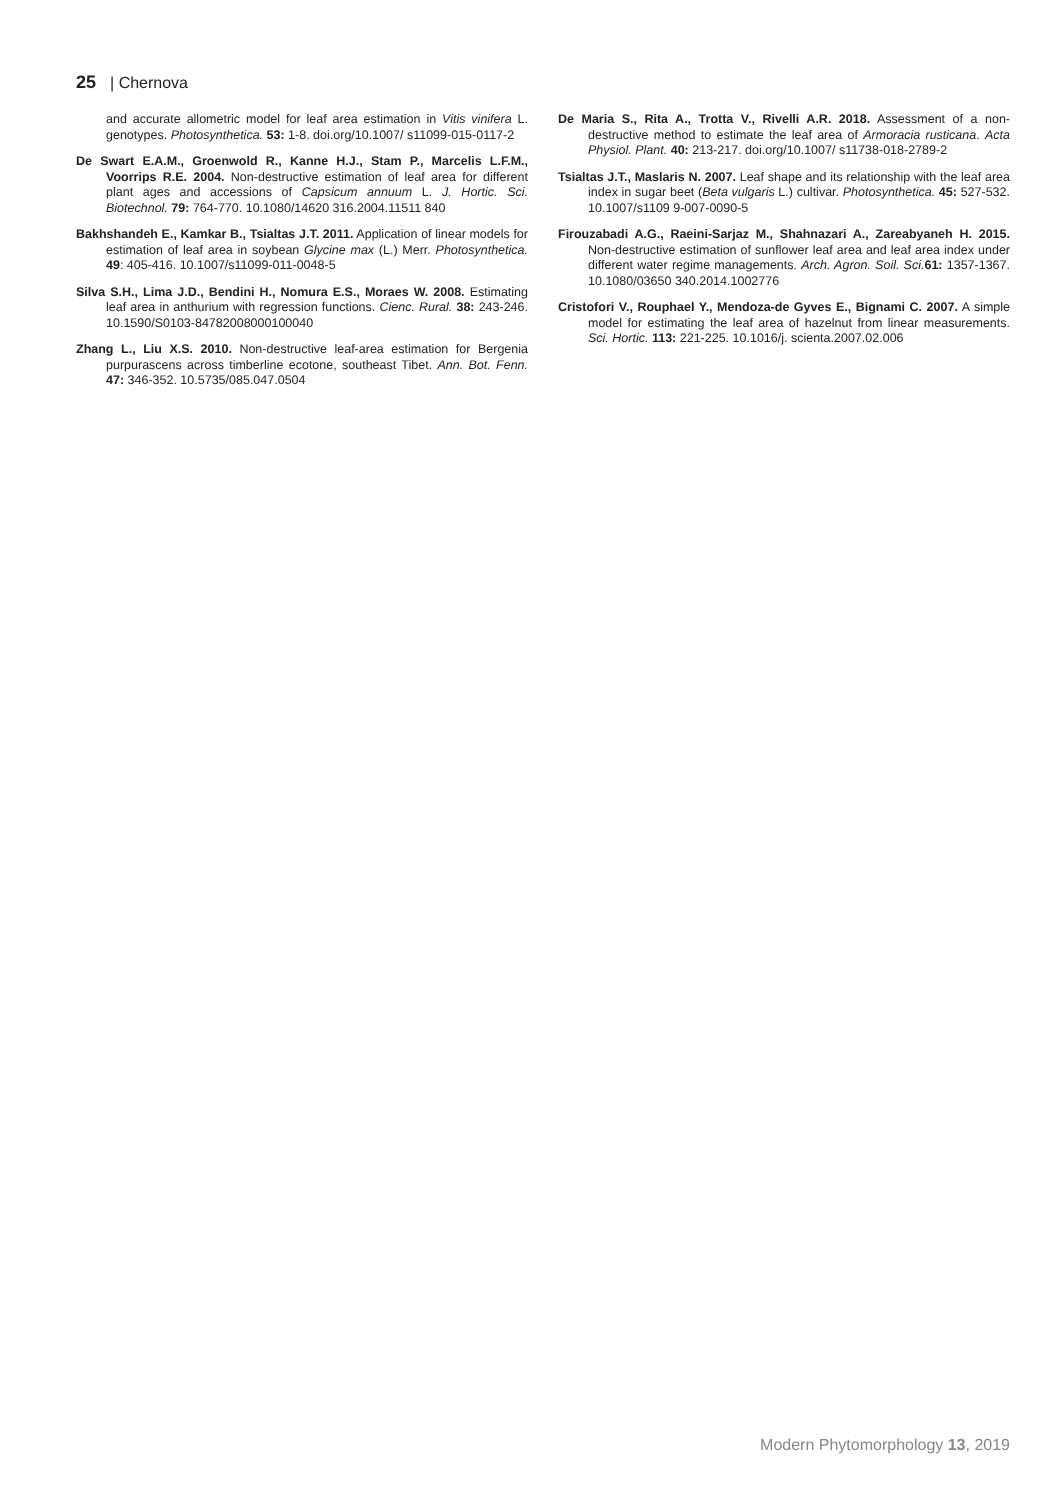25 | Chernova
and accurate allometric model for leaf area estimation in Vitis vinifera L. genotypes. Photosynthetica. 53: 1-8. doi.org/10.1007/ s11099-015-0117-2
De Swart E.A.M., Groenwold R., Kanne H.J., Stam P., Marcelis L.F.M., Voorrips R.E. 2004. Non-destructive estimation of leaf area for different plant ages and accessions of Capsicum annuum L. J. Hortic. Sci. Biotechnol. 79: 764-770. 10.1080/14620 316.2004.11511 840
Bakhshandeh E., Kamkar B., Tsialtas J.T. 2011. Application of linear models for estimation of leaf area in soybean Glycine max (L.) Merr. Photosynthetica. 49: 405-416. 10.1007/s11099-011-0048-5
Silva S.H., Lima J.D., Bendini H., Nomura E.S., Moraes W. 2008. Estimating leaf area in anthurium with regression functions. Cienc. Rural. 38: 243-246. 10.1590/S0103-84782008000100040
Zhang L., Liu X.S. 2010. Non-destructive leaf-area estimation for Bergenia purpurascens across timberline ecotone, southeast Tibet. Ann. Bot. Fenn. 47: 346-352. 10.5735/085.047.0504
De Maria S., Rita A., Trotta V., Rivelli A.R. 2018. Assessment of a non-destructive method to estimate the leaf area of Armoracia rusticana. Acta Physiol. Plant. 40: 213-217. doi.org/10.1007/ s11738-018-2789-2
Tsialtas J.T., Maslaris N. 2007. Leaf shape and its relationship with the leaf area index in sugar beet (Beta vulgaris L.) cultivar. Photosynthetica. 45: 527-532. 10.1007/s1109 9-007-0090-5
Firouzabadi A.G., Raeini-Sarjaz M., Shahnazari A., Zareabyaneh H. 2015. Non-destructive estimation of sunflower leaf area and leaf area index under different water regime managements. Arch. Agron. Soil. Sci. 61: 1357-1367. 10.1080/03650 340.2014.1002776
Cristofori V., Rouphael Y., Mendoza-de Gyves E., Bignami C. 2007. A simple model for estimating the leaf area of hazelnut from linear measurements. Sci. Hortic. 113: 221-225. 10.1016/j. scienta.2007.02.006
Modern Phytomorphology 13, 2019